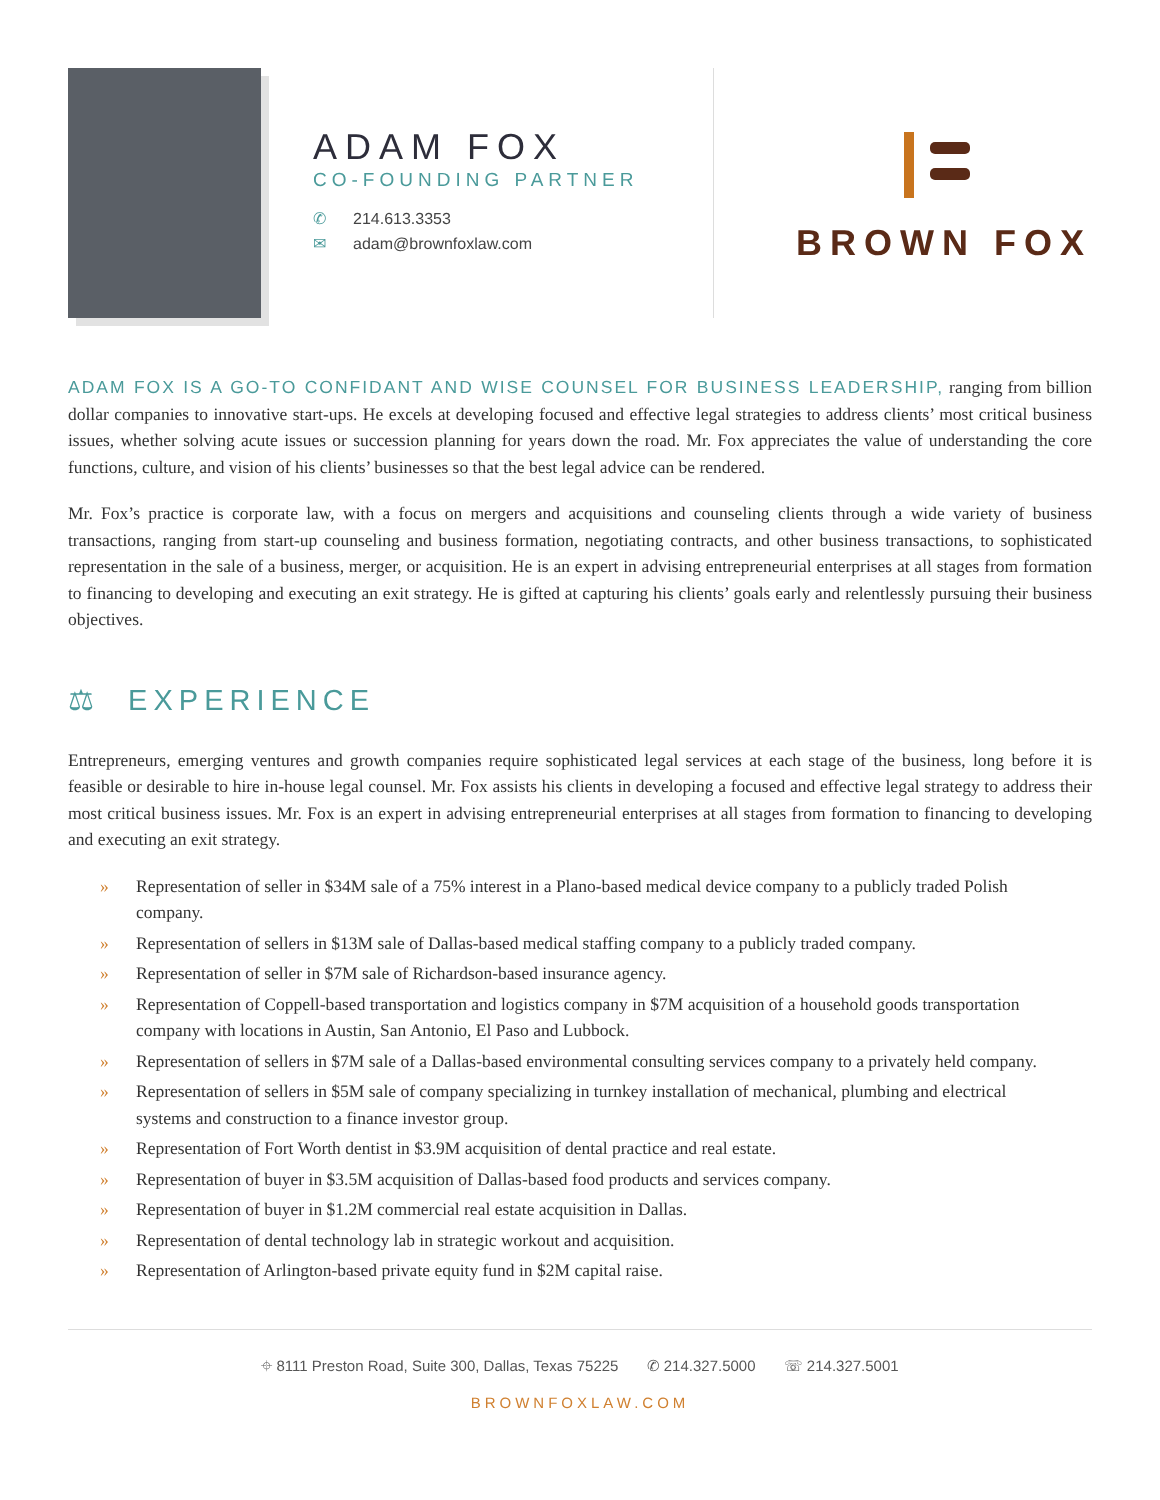ADAM FOX
CO-FOUNDING PARTNER
✆ 214.613.3353
✉ adam@brownfoxlaw.com
BROWN FOX
ADAM FOX IS A GO-TO CONFIDANT AND WISE COUNSEL FOR BUSINESS LEADERSHIP, ranging from billion dollar companies to innovative start-ups. He excels at developing focused and effective legal strategies to address clients’ most critical business issues, whether solving acute issues or succession planning for years down the road. Mr. Fox appreciates the value of understanding the core functions, culture, and vision of his clients’ businesses so that the best legal advice can be rendered.
Mr. Fox’s practice is corporate law, with a focus on mergers and acquisitions and counseling clients through a wide variety of business transactions, ranging from start-up counseling and business formation, negotiating contracts, and other business transactions, to sophisticated representation in the sale of a business, merger, or acquisition. He is an expert in advising entrepreneurial enterprises at all stages from formation to financing to developing and executing an exit strategy. He is gifted at capturing his clients’ goals early and relentlessly pursuing their business objectives.
⚖ EXPERIENCE
Entrepreneurs, emerging ventures and growth companies require sophisticated legal services at each stage of the business, long before it is feasible or desirable to hire in-house legal counsel. Mr. Fox assists his clients in developing a focused and effective legal strategy to address their most critical business issues. Mr. Fox is an expert in advising entrepreneurial enterprises at all stages from formation to financing to developing and executing an exit strategy.
» Representation of seller in $34M sale of a 75% interest in a Plano-based medical device company to a publicly traded Polish company.
» Representation of sellers in $13M sale of Dallas-based medical staffing company to a publicly traded company.
» Representation of seller in $7M sale of Richardson-based insurance agency.
» Representation of Coppell-based transportation and logistics company in $7M acquisition of a household goods transportation company with locations in Austin, San Antonio, El Paso and Lubbock.
» Representation of sellers in $7M sale of a Dallas-based environmental consulting services company to a privately held company.
» Representation of sellers in $5M sale of company specializing in turnkey installation of mechanical, plumbing and electrical systems and construction to a finance investor group.
» Representation of Fort Worth dentist in $3.9M acquisition of dental practice and real estate.
» Representation of buyer in $3.5M acquisition of Dallas-based food products and services company.
» Representation of buyer in $1.2M commercial real estate acquisition in Dallas.
» Representation of dental technology lab in strategic workout and acquisition.
» Representation of Arlington-based private equity fund in $2M capital raise.
⌖ 8111 Preston Road, Suite 300, Dallas, Texas 75225 ✆ 214.327.5000 ☏ 214.327.5001
BROWNFOXLAW.COM